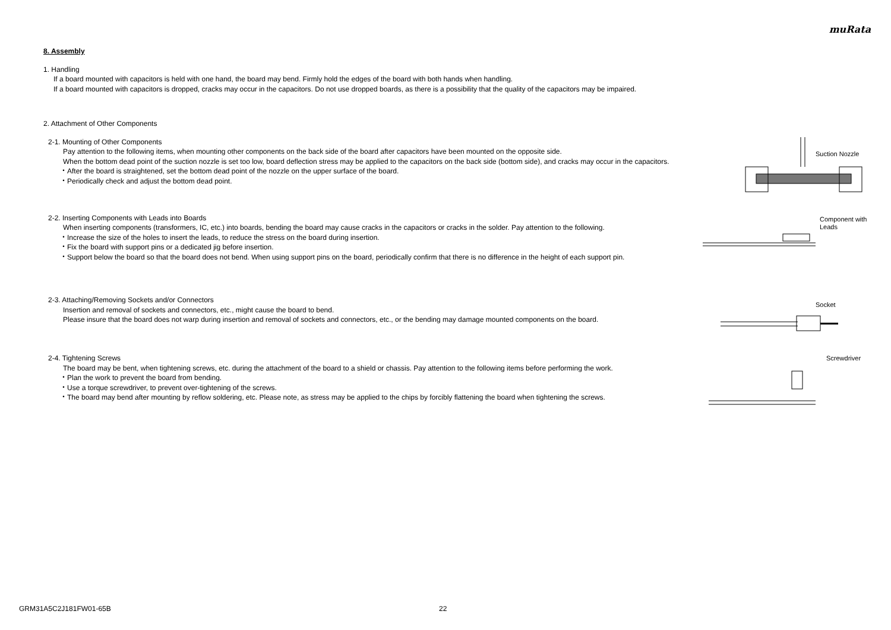muRata
8. Assembly
1. Handling
If a board mounted with capacitors is held with one hand, the board may bend. Firmly hold the edges of the board with both hands when handling.
If a board mounted with capacitors is dropped, cracks may occur in the capacitors. Do not use dropped boards, as there is a possibility that the quality of the capacitors may be impaired.
2. Attachment of Other Components
2-1. Mounting of Other Components
Pay attention to the following items, when mounting other components on the back side of the board after capacitors have been mounted on the opposite side.
When the bottom dead point of the suction nozzle is set too low, board deflection stress may be applied to the capacitors on the back side (bottom side), and cracks may occur in the capacitors.
・After the board is straightened, set the bottom dead point of the nozzle on the upper surface of the board.
・Periodically check and adjust the bottom dead point.
Suction Nozzle
2-2. Inserting Components with Leads into Boards
When inserting components (transformers, IC, etc.) into boards, bending the board may cause cracks in the capacitors or cracks in the solder. Pay attention to the following.
・Increase the size of the holes to insert the leads, to reduce the stress on the board during insertion.
・Fix the board with support pins or a dedicated jig before insertion.
・Support below the board so that the board does not bend. When using support pins on the board, periodically confirm that there is no difference in the height of each support pin.
Component with
Leads
2-3. Attaching/Removing Sockets and/or Connectors
Insertion and removal of sockets and connectors, etc., might cause the board to bend.
Please insure that the board does not warp during insertion and removal of sockets and connectors, etc., or the bending may damage mounted components on the board.
Socket
2-4. Tightening Screws
The board may be bent, when tightening screws, etc. during the attachment of the board to a shield or chassis. Pay attention to the following items before performing the work.
・Plan the work to prevent the board from bending.
・Use a torque screwdriver, to prevent over-tightening of the screws.
・The board may bend after mounting by reflow soldering, etc. Please note, as stress may be applied to the chips by forcibly flattening the board when tightening the screws.
Screwdriver
GRM31A5C2J181FW01-65B 22